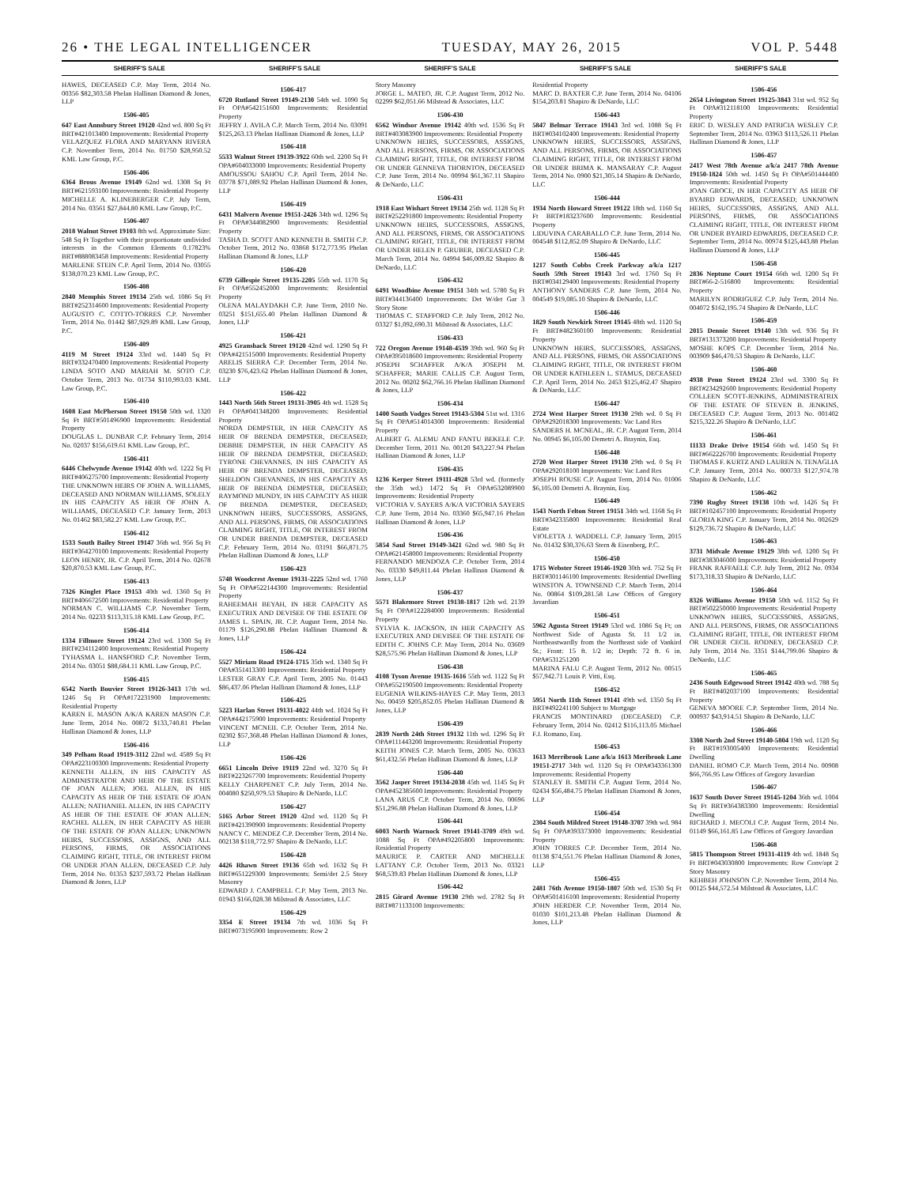26 • THE LEGAL INTELLIGENCER TUESDAY, MAY 26, 2015 VOL P. 5448
SHERIFF'S SALE SHERIFF'S SALE SHERIFF'S SALE SHERIFF'S SALE SHERIFF'S SALE
HAWES, DECEASED C.P. May Term, 2014 No. 00356 $82,303.58 Phelan Hallinan Diamond & Jones, LLP
1506-405
647 East Annsbury Street 19120 42nd wd. 800 Sq Ft BRT#421013400 Improvements: Residential Property
VELAZQUEZ FLORA AND MARYANN RIVERA C.P. November Term, 2014 No. 01750 $28,950.52 KML Law Group, P.C.
1506-406
6364 Brous Avenue 19149 62nd wd. 1308 Sq Ft BRT#621593100 Improvements: Residential Property
MICHELLE A. KLINEBERGER C.P. July Term, 2014 No. 03561 $27,844.80 KML Law Group, P.C.
1506-407
2018 Walnut Street 19103 8th wd. Approximate Size: 548 Sq Ft Together with their proportionate undivided interests in the Common Elements 0.17823% BRT#888083458 Improvements: Residential Property
MARLENE STEIN C.P. April Term, 2014 No. 03055 $138,070.23 KML Law Group, P.C.
1506-408
2840 Memphis Street 19134 25th wd. 1086 Sq Ft BRT#252314600 Improvements: Residential Property
AUGUSTO C. COTTO-TORRES C.P. November Term, 2014 No. 01442 $87,929.89 KML Law Group, P.C.
1506-409
4119 M Street 19124 33rd wd. 1440 Sq Ft BRT#332470400 Improvements: Residential Property
LINDA SOTO AND MARIAH M. SOTO C.P. October Term, 2013 No. 01734 $110,993.03 KML Law Group, P.C.
1506-410
1608 East McPherson Street 19150 50th wd. 1320 Sq Ft BRT#501496900 Improvements: Residential Property
DOUGLAS L. DUNBAR C.P. February Term, 2014 No. 02037 $156,619.61 KML Law Group, P.C.
1506-411
6446 Chelwynde Avenue 19142 40th wd. 1222 Sq Ft BRT#406275700 Improvements: Residential Property
THE UNKNOWN HEIRS OF JOHN A. WILLIAMS, DECEASED AND NORMAN WILLIAMS, SOLELY IN HIS CAPACITY AS HEIR OF JOHN A. WILLIAMS, DECEASED C.P. January Term, 2013 No. 01462 $83,582.27 KML Law Group, P.C.
1506-412
1533 South Bailey Street 19147 36th wd. 956 Sq Ft BRT#364270100 Improvements: Residential Property
LEON HENRY, JR. C.P. April Term, 2014 No. 02678 $20,870.53 KML Law Group, P.C.
1506-413
7326 Kinglet Place 19153 40th wd. 1360 Sq Ft BRT#406672500 Improvements: Residential Property
NORMAN C. WILLIAMS C.P. November Term, 2014 No. 02233 $113,315.18 KML Law Group, P.C.
1506-414
1334 Fillmore Street 19124 23rd wd. 1300 Sq Ft BRT#234112400 Improvements: Residential Property
TYHASMA L. HANSFORD C.P. November Term, 2014 No. 03051 $88,684.11 KML Law Group, P.C.
1506-415
6542 North Bouvier Street 19126-3413 17th wd. 1246 Sq Ft OPA#172231900 Improvements: Residential Property
KAREN E. MASON A/K/A KAREN MASON C.P. June Term, 2014 No. 00872 $133,740.81 Phelan Hallinan Diamond & Jones, LLP
1506-416
349 Pelham Road 19119-3112 22nd wd. 4589 Sq Ft OPA#223100300 Improvements: Residential Property
KENNETH ALLEN, IN HIS CAPACITY AS ADMINISTRATOR AND HEIR OF THE ESTATE OF JOAN ALLEN; JOEL ALLEN, IN HIS CAPACITY AS HEIR OF THE ESTATE OF JOAN ALLEN; NATHANIEL ALLEN, IN HIS CAPACITY AS HEIR OF THE ESTATE OF JOAN ALLEN; RACHEL ALLEN, IN HER CAPACITY AS HEIR OF THE ESTATE OF JOAN ALLEN; UNKNOWN HEIRS, SUCCESSORS, ASSIGNS, AND ALL PERSONS, FIRMS, OR ASSOCIATIONS CLAIMING RIGHT, TITLE, OR INTEREST FROM OR UNDER JOAN ALLEN, DECEASED C.P. July Term, 2014 No. 01353 $237,593.72 Phelan Hallinan Diamond & Jones, LLP
1506-417
6720 Rutland Street 19149-2130 54th wd. 1090 Sq Ft OPA#542151600 Improvements: Residential Property
JEFFRY J. AVILA C.P. March Term, 2014 No. 03091 $125,263.13 Phelan Hallinan Diamond & Jones, LLP
1506-418
5533 Walnut Street 19139-3922 60th wd. 2200 Sq Ft OPA#604033000 Improvements: Residential Property
AMOUSSOU SAHOU C.P. April Term, 2014 No. 03778 $71,089.92 Phelan Hallinan Diamond & Jones, LLP
1506-419
6431 Malvern Avenue 19151-2426 34th wd. 1296 Sq Ft OPA#344082900 Improvements: Residential Property
TASHA D. SCOTT AND KENNETH B. SMITH C.P. October Term, 2012 No. 03868 $172,773.95 Phelan Hallinan Diamond & Jones, LLP
1506-420
6739 Gillespie Street 19135-2205 55th wd. 1170 Sq Ft OPA#552452000 Improvements: Residential Property
OLENA MALAYDAKH C.P. June Term, 2010 No. 03251 $151,655.40 Phelan Hallinan Diamond & Jones, LLP
1506-421
4925 Gransback Street 19120 42nd wd. 1290 Sq Ft OPA#421515000 Improvements: Residential Property
ARELIS SIERRA C.P. December Term, 2014 No. 03230 $76,423.62 Phelan Hallinan Diamond & Jones, LLP
1506-422
1443 North 56th Street 19131-3905 4th wd. 1528 Sq Ft OPA#041348200 Improvements: Residential Property
NORDA DEMPSTER, IN HER CAPACITY AS HEIR OF BRENDA DEMPSTER, DECEASED; DEBBIE DEMPSTER, IN HER CAPACITY AS HEIR OF BRENDA DEMPSTER, DECEASED; TYRONE CHEVANNES, IN HIS CAPACITY AS HEIR OF BRENDA DEMPSTER, DECEASED; SHELDON CHEVANNES, IN HIS CAPACITY AS HEIR OF BRENDA DEMPSTER, DECEASED; RAYMOND MUNDY, IN HIS CAPACITY AS HEIR OF BRENDA DEMPSTER, DECEASED; UNKNOWN HEIRS, SUCCESSORS, ASSIGNS, AND ALL PERSONS, FIRMS, OR ASSOCIATIONS CLAIMING RIGHT, TITLE, OR INTEREST FROM OR UNDER BRENDA DEMPSTER, DECEASED C.P. February Term, 2014 No. 03191 $66,871.75 Phelan Hallinan Diamond & Jones, LLP
1506-423
5748 Woodcrest Avenue 19131-2225 52nd wd. 1760 Sq Ft OPA#522144300 Improvements: Residential Property
RAHEEMAH BEYAH, IN HER CAPACITY AS EXECUTRIX AND DEVISEE OF THE ESTATE OF JAMES L. SPAIN, JR. C.P. August Term, 2014 No. 01179 $126,290.88 Phelan Hallinan Diamond & Jones, LLP
1506-424
5527 Miriam Road 19124-1715 35th wd. 1340 Sq Ft OPA#351413300 Improvements: Residential Property
LESTER GRAY C.P. April Term, 2005 No. 01443 $86,437.06 Phelan Hallinan Diamond & Jones, LLP
1506-425
5223 Harlan Street 19131-4022 44th wd. 1024 Sq Ft OPA#442175900 Improvements: Residential Property
VINCENT MCNEIL C.P. October Term, 2014 No. 02302 $57,368.48 Phelan Hallinan Diamond & Jones, LLP
1506-426
6651 Lincoln Drive 19119 22nd wd. 3270 Sq Ft BRT#223267700 Improvements: Residential Property
KELLY CHARPENET C.P. July Term, 2014 No. 004080 $250,979.53 Shapiro & DeNardo, LLC
1506-427
5165 Arbor Street 19120 42nd wd. 1120 Sq Ft BRT#421390900 Improvements: Residential Property
NANCY C. MENDEZ C.P. December Term, 2014 No. 002138 $118,772.97 Shapiro & DeNardo, LLC
1506-428
4426 Rhawn Street 19136 65th wd. 1632 Sq Ft BRT#651229300 Improvements: Semi/det 2.5 Story Masonry
EDWARD J. CAMPBELL C.P. May Term, 2013 No. 01943 $166,028.38 Milstead & Associates, LLC
1506-429
3354 E Street 19134 7th wd. 1036 Sq Ft BRT#073195900 Improvements: Row 2
Story Masonry
JORGE L. MATEO, JR. C.P. August Term, 2012 No. 02299 $62,051.66 Milstead & Associates, LLC
1506-430
6562 Windsor Avenue 19142 40th wd. 1536 Sq Ft BRT#403083900 Improvements: Residential Property
UNKNOWN HEIRS, SUCCESSORS, ASSIGNS, AND ALL PERSONS, FIRMS, OR ASSOCIATIONS CLAIMING RIGHT, TITLE, OR INTEREST FROM OR UNDER GENNEVA THORNTON, DECEASED C.P. June Term, 2014 No. 00994 $61,367.11 Shapiro & DeNardo, LLC
1506-431
1918 East Wishart Street 19134 25th wd. 1128 Sq Ft BRT#252291800 Improvements: Residential Property
UNKNOWN HEIRS, SUCCESSORS, ASSIGNS, AND ALL PERSONS, FIRMS, OR ASSOCIATIONS CLAIMING RIGHT, TITLE, OR INTEREST FROM OR UNDER HELEN P. GRUBER, DECEASED C.P. March Term, 2014 No. 04994 $46,009.82 Shapiro & DeNardo, LLC
1506-432
6491 Woodbine Avenue 19151 34th wd. 5780 Sq Ft BRT#344136400 Improvements: Det W/det Gar 3 Story Stone
THOMAS C. STAFFORD C.P. July Term, 2012 No. 03327 $1,092,690.31 Milstead & Associates, LLC
1506-433
722 Oregon Avenue 19148-4539 39th wd. 960 Sq Ft OPA#395018600 Improvements: Residential Property
JOSEPH SCHAFFER A/K/A JOSEPH M. SCHAFFER; MARIE CALLIS C.P. August Term, 2012 No. 00202 $62,766.16 Phelan Hallinan Diamond & Jones, LLP
1506-434
1400 South Vodges Street 19143-5304 51st wd. 1316 Sq Ft OPA#514014300 Improvements: Residential Property
ALBERT G. ALEMU AND FANTU BEKELE C.P. December Term, 2011 No. 00120 $43,227.94 Phelan Hallinan Diamond & Jones, LLP
1506-435
1236 Kerper Street 19111-4928 53rd wd. (formerly the 35th wd.) 1472 Sq Ft OPA#532089900 Improvements: Residential Property
VICTORIA V. SAYERS A/K/A VICTORIA SAYERS C.P. June Term, 2014 No. 03360 $65,947.16 Phelan Hallinan Diamond & Jones, LLP
1506-436
5854 Saul Street 19149-3421 62nd wd. 980 Sq Ft OPA#621458000 Improvements: Residential Property
FERNANDO MENDOZA C.P. October Term, 2014 No. 03330 $49,811.44 Phelan Hallinan Diamond & Jones, LLP
1506-437
5571 Blakemore Street 19138-1817 12th wd. 2139 Sq Ft OPA#122284000 Improvements: Residential Property
SYLVIA K. JACKSON, IN HER CAPACITY AS EXECUTRIX AND DEVISEE OF THE ESTATE OF EDITH C. JOHNS C.P. May Term, 2014 No. 03609 $28,575.96 Phelan Hallinan Diamond & Jones, LLP
1506-438
4108 Tyson Avenue 19135-1616 55th wd. 1122 Sq Ft OPA#552190500 Improvements: Residential Property
EUGENIA WILKINS-HAYES C.P. May Term, 2013 No. 00459 $205,852.05 Phelan Hallinan Diamond & Jones, LLP
1506-439
2839 North 24th Street 19132 11th wd. 1296 Sq Ft OPA#111443200 Improvements: Residential Property
KEITH JONES C.P. March Term, 2005 No. 03633 $61,432.56 Phelan Hallinan Diamond & Jones, LLP
1506-440
3562 Jasper Street 19134-2038 45th wd. 1145 Sq Ft OPA#452385600 Improvements: Residential Property
LANA ARUS C.P. October Term, 2014 No. 00696 $51,296.88 Phelan Hallinan Diamond & Jones, LLP
1506-441
6003 North Warnock Street 19141-3709 49th wd. 1088 Sq Ft OPA#492205800 Improvements: Residential Property
MAURICE P. CARTER AND MICHELLE LATTANY C.P. October Term, 2013 No. 03321 $68,539.83 Phelan Hallinan Diamond & Jones, LLP
1506-442
2815 Girard Avenue 19130 29th wd. 2782 Sq Ft BRT#871133100 Improvements:
Residential Property
MARC D. BAXTER C.P. June Term, 2014 No. 04106 $154,203.81 Shapiro & DeNardo, LLC
1506-443
5847 Belmar Terrace 19143 3rd wd. 1088 Sq Ft BRT#034102400 Improvements: Residential Property
UNKNOWN HEIRS, SUCCESSORS, ASSIGNS, AND ALL PERSONS, FIRMS, OR ASSOCIATIONS CLAIMING RIGHT, TITLE, OR INTEREST FROM OR UNDER BRIMA K. MANSARAY C.P. August Term, 2014 No. 0900 $21,305.14 Shapiro & DeNardo, LLC
1506-444
1934 North Howard Street 19122 18th wd. 1160 Sq Ft BRT#183237600 Improvements: Residential Property
LIDUVINA CARABALLO C.P. June Term, 2014 No. 004548 $112,852.09 Shapiro & DeNardo, LLC
1506-445
1217 South Cobbs Creek Parkway a/k/a 1217 South 59th Street 19143 3rd wd. 1760 Sq Ft BRT#034129400 Improvements: Residential Property
ANTHONY SANDERS C.P. June Term, 2014 No. 004549 $19,085.10 Shapiro & DeNardo, LLC
1506-446
1829 South Newkirk Street 19145 48th wd. 1120 Sq Ft BRT#482360100 Improvements: Residential Property
UNKNOWN HEIRS, SUCCESSORS, ASSIGNS, AND ALL PERSONS, FIRMS, OR ASSOCIATIONS CLAIMING RIGHT, TITLE, OR INTEREST FROM OR UNDER KATHLEEN L. STAMUS, DECEASED C.P. April Term, 2014 No. 2453 $125,462.47 Shapiro & DeNardo, LLC
1506-447
2724 West Harper Street 19130 29th wd. 0 Sq Ft OPA#292018300 Improvements: Vac Land Res
SANDERS H. MCNEAL, JR. C.P. August Term, 2014 No. 00945 $6,105.00 Demetri A. Braynin, Esq.
1506-448
2720 West Harper Street 19130 29th wd. 0 Sq Ft OPA#292018100 Improvements: Vac Land Res
JOSEPH ROUSE C.P. August Term, 2014 No. 01006 $6,105.00 Demetri A. Braynin, Esq.
1506-449
1543 North Felton Street 19151 34th wd. 1168 Sq Ft BRT#342335800 Improvements: Residential Real Estate
VIOLETTA J. WADDELL C.P. January Term, 2015 No. 01432 $30,376.63 Stern & Eisenberg, P.C.
1506-450
1715 Webster Street 19146-1920 30th wd. 752 Sq Ft BRT#301146100 Improvements: Residential Dwelling
WINSTON A. TOWNSEND C.P. March Term, 2014 No. 00864 $109,281.58 Law Offices of Gregory Javardian
1506-451
5962 Agusta Street 19149 53rd wd. 1086 Sq Ft; on Northwest Side of Agusta St. 11 1/2 in. Northeastwardly from the Northeast side of Vankird St.; Front: 15 ft. 1/2 in; Depth: 72 ft. 6 in. OPA#531251200
MARINA FALU C.P. August Term, 2012 No. 00515 $57,942.71 Louis P. Vitti, Esq.
1506-452
5951 North 11th Street 19141 49th wd. 1350 Sq Ft BRT#492241100 Subject to Mortgage
FRANCIS MONTINARD (DECEASED) C.P. February Term, 2014 No. 02412 $116,113.05 Michael F.J. Romano, Esq.
1506-453
1613 Merribrook Lane a/k/a 1613 Meribrook Lane 19151-2717 34th wd. 1120 Sq Ft OPA#343361300 Improvements: Residential Property
STANLEY B. SMITH C.P. August Term, 2014 No. 02434 $56,484.75 Phelan Hallinan Diamond & Jones, LLP
1506-454
2304 South Mildred Street 19148-3707 39th wd. 984 Sq Ft OPA#393373000 Improvements: Residential Property
JOHN TORRES C.P. December Term, 2014 No. 01138 $74,551.76 Phelan Hallinan Diamond & Jones, LLP
1506-455
2481 76th Avenue 19150-1807 50th wd. 1530 Sq Ft OPA#501416100 Improvements: Residential Property
JOHN HERDER C.P. November Term, 2014 No. 01030 $101,213.48 Phelan Hallinan Diamond & Jones, LLP
1506-456
2654 Livingston Street 19125-3843 31st wd. 952 Sq Ft OPA#312118100 Improvements: Residential Property
ERIC D. WESLEY AND PATRICIA WESLEY C.P. September Term, 2014 No. 03963 $113,526.11 Phelan Hallinan Diamond & Jones, LLP
1506-457
2417 West 78th Avenue a/k/a 2417 78th Avenue 19150-1824 50th wd. 1450 Sq Ft OPA#501444400 Improvements: Residential Property
JOAN GROCE, IN HER CAPACITY AS HEIR OF BYAIRD EDWARDS, DECEASED; UNKNOWN HEIRS, SUCCESSORS, ASSIGNS, AND ALL PERSONS, FIRMS, OR ASSOCIATIONS CLAIMING RIGHT, TITLE, OR INTEREST FROM OR UNDER BYAIRD EDWARDS, DECEASED C.P. September Term, 2014 No. 00974 $125,443.88 Phelan Hallinan Diamond & Jones, LLP
1506-458
2836 Neptune Court 19154 66th wd. 1200 Sq Ft BRT#66-2-516800 Improvements: Residential Property
MARILYN RODRIGUEZ C.P. July Term, 2014 No. 004072 $162,195.74 Shapiro & DeNardo, LLC
1506-459
2015 Dennie Street 19140 13th wd. 936 Sq Ft BRT#131373200 Improvements: Residential Property
MOSHE KOPS C.P. December Term, 2014 No. 003909 $46,470.53 Shapiro & DeNardo, LLC
1506-460
4938 Penn Street 19124 23rd wd. 3300 Sq Ft BRT#234292600 Improvements: Residential Property
COLLEEN SCOTT-JENKINS, ADMINISTRATRIX OF THE ESTATE OF STEVEN B. JENKINS, DECEASED C.P. August Term, 2013 No. 001402 $215,322.26 Shapiro & DeNardo, LLC
1506-461
11133 Drake Drive 19154 66th wd. 1450 Sq Ft BRT#662226700 Improvements: Residential Property
THOMAS F. KURTZ AND LAUREN N. TENAGLIA C.P. January Term, 2014 No. 000733 $127,974.78 Shapiro & DeNardo, LLC
1506-462
7390 Rugby Street 19138 10th wd. 1426 Sq Ft BRT#102457100 Improvements: Residential Property
GLORIA KING C.P. January Term, 2014 No. 002629 $129,736.72 Shapiro & DeNardo, LLC
1506-463
3731 Midvale Avenue 19129 38th wd. 1200 Sq Ft BRT#383046000 Improvements: Residential Property
FRANK RAFFAELE C.P. July Term, 2012 No. 0934 $173,318.33 Shapiro & DeNardo, LLC
1506-464
8326 Williams Avenue 19150 50th wd. 1152 Sq Ft BRT#502250000 Improvements: Residential Property
UNKNOWN HEIRS, SUCCESSORS, ASSIGNS, AND ALL PERSONS, FIRMS, OR ASSOCIATIONS CLAIMING RIGHT, TITLE, OR INTEREST FROM OR UNDER CECIL RODNEY, DECEASED C.P. July Term, 2014 No. 3351 $144,799.06 Shapiro & DeNardo, LLC
1506-465
2436 South Edgewood Street 19142 40th wd. 788 Sq Ft BRT#402037100 Improvements: Residential Property
GENEVA MOORE C.P. September Term, 2014 No. 000937 $43,914.51 Shapiro & DeNardo, LLC
1506-466
3308 North 2nd Street 19140-5804 19th wd. 1120 Sq Ft BRT#193005400 Improvements: Residential Dwelling
DANIEL ROMO C.P. March Term, 2014 No. 00908 $66,766.95 Law Offices of Gregory Javardian
1506-467
1637 South Dover Street 19145-1204 36th wd. 1004 Sq Ft BRT#364383300 Improvements: Residential Dwelling
RICHARD J. MECOLI C.P. August Term, 2014 No. 01149 $66,161.85 Law Offices of Gregory Javardian
1506-468
5815 Thompson Street 19131-4119 4th wd. 1848 Sq Ft BRT#043030800 Improvements: Row Conv/apt 2 Story Masonry
KEHBEH JOHNSON C.P. November Term, 2014 No. 00125 $44,572.54 Milstead & Associates, LLC